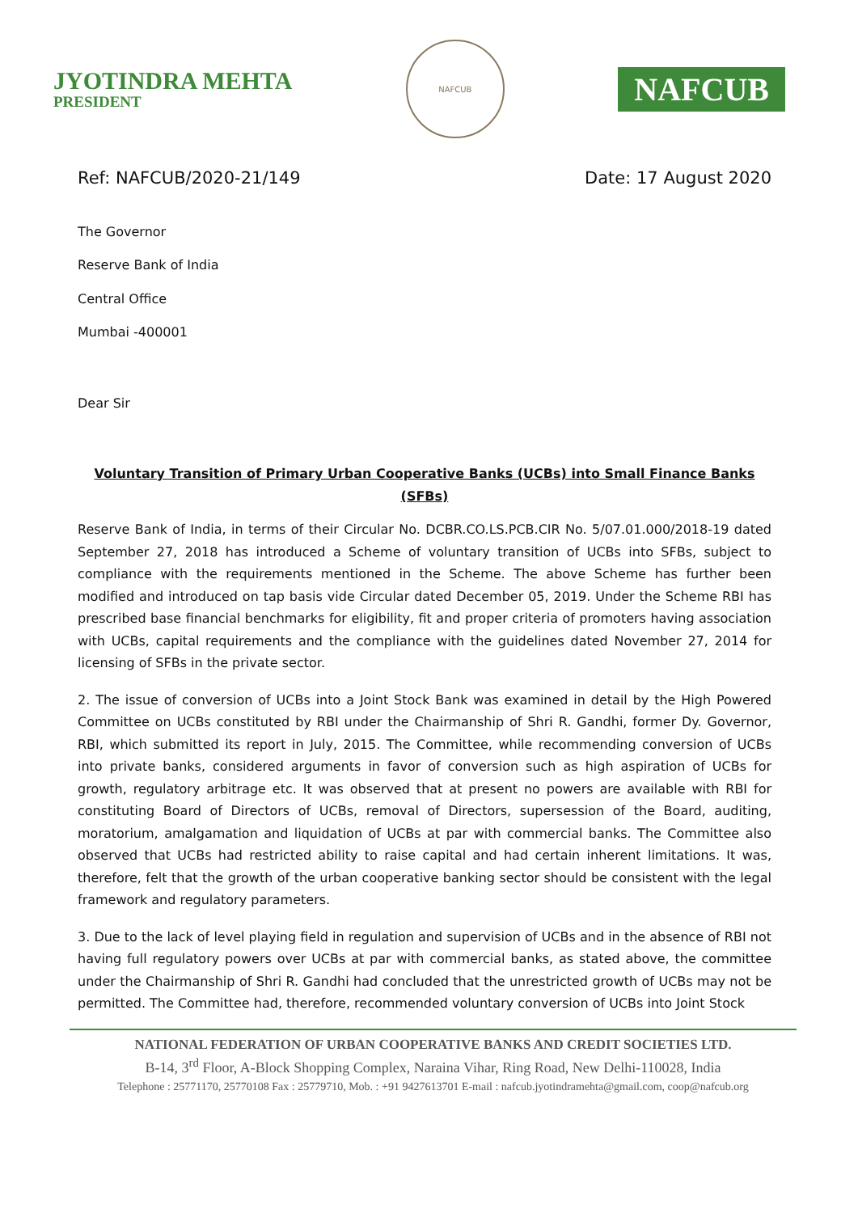JYOTINDRA MEHTA
PRESIDENT
NAFCUB
NAFCUB
Ref: NAFCUB/2020-21/149 Date: 17 August 2020
The Governor
Reserve Bank of India
Central Office
Mumbai -400001
Dear Sir
Voluntary Transition of Primary Urban Cooperative Banks (UCBs) into Small Finance Banks (SFBs)
Reserve Bank of India, in terms of their Circular No. DCBR.CO.LS.PCB.CIR No. 5/07.01.000/2018-19 dated September 27, 2018 has introduced a Scheme of voluntary transition of UCBs into SFBs, subject to compliance with the requirements mentioned in the Scheme. The above Scheme has further been modified and introduced on tap basis vide Circular dated December 05, 2019. Under the Scheme RBI has prescribed base financial benchmarks for eligibility, fit and proper criteria of promoters having association with UCBs, capital requirements and the compliance with the guidelines dated November 27, 2014 for licensing of SFBs in the private sector.
2. The issue of conversion of UCBs into a Joint Stock Bank was examined in detail by the High Powered Committee on UCBs constituted by RBI under the Chairmanship of Shri R. Gandhi, former Dy. Governor, RBI, which submitted its report in July, 2015. The Committee, while recommending conversion of UCBs into private banks, considered arguments in favor of conversion such as high aspiration of UCBs for growth, regulatory arbitrage etc. It was observed that at present no powers are available with RBI for constituting Board of Directors of UCBs, removal of Directors, supersession of the Board, auditing, moratorium, amalgamation and liquidation of UCBs at par with commercial banks. The Committee also observed that UCBs had restricted ability to raise capital and had certain inherent limitations. It was, therefore, felt that the growth of the urban cooperative banking sector should be consistent with the legal framework and regulatory parameters.
3. Due to the lack of level playing field in regulation and supervision of UCBs and in the absence of RBI not having full regulatory powers over UCBs at par with commercial banks, as stated above, the committee under the Chairmanship of Shri R. Gandhi had concluded that the unrestricted growth of UCBs may not be permitted. The Committee had, therefore, recommended voluntary conversion of UCBs into Joint Stock
NATIONAL FEDERATION OF URBAN COOPERATIVE BANKS AND CREDIT SOCIETIES LTD.
B-14, 3<sup>rd</sup> Floor, A-Block Shopping Complex, Naraina Vihar, Ring Road, New Delhi-110028, India
Telephone : 25771170, 25770108 Fax : 25779710, Mob. : +91 9427613701 E-mail : nafcub.jyotindramehta@gmail.com, coop@nafcub.org